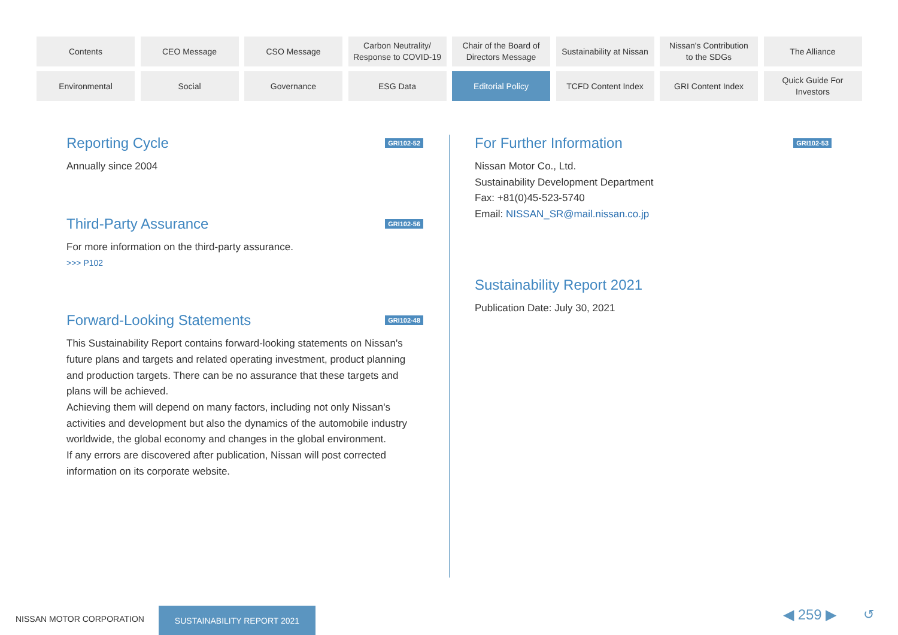Contents
CEO Message
CSO Message
Carbon Neutrality/
Response to COVID-19
Chair of the Board of
Directors Message
Sustainability at Nissan
Nissan's Contribution
to the SDGs
The Alliance
Environmental
Social
Governance
ESG Data
Editorial Policy
TCFD Content Index
GRI Content Index
Quick Guide For
Investors
Reporting Cycle GRI102-52
Annually since 2004
Third-Party Assurance GRI102-56
For more information on the third-party assurance.
>>> P102
Forward-Looking Statements GRI102-48
This Sustainability Report contains forward-looking statements on Nissan's future plans and targets and related operating investment, product planning and production targets. There can be no assurance that these targets and plans will be achieved.
Achieving them will depend on many factors, including not only Nissan's activities and development but also the dynamics of the automobile industry worldwide, the global economy and changes in the global environment.
If any errors are discovered after publication, Nissan will post corrected information on its corporate website.
For Further Information GRI102-53
Nissan Motor Co., Ltd.
Sustainability Development Department
Fax: +81(0)45-523-5740
Email: NISSAN_SR@mail.nissan.co.jp
Sustainability Report 2021
Publication Date: July 30, 2021
NISSAN MOTOR CORPORATION
SUSTAINABILITY REPORT 2021 ◀ 259 ▶ ↺